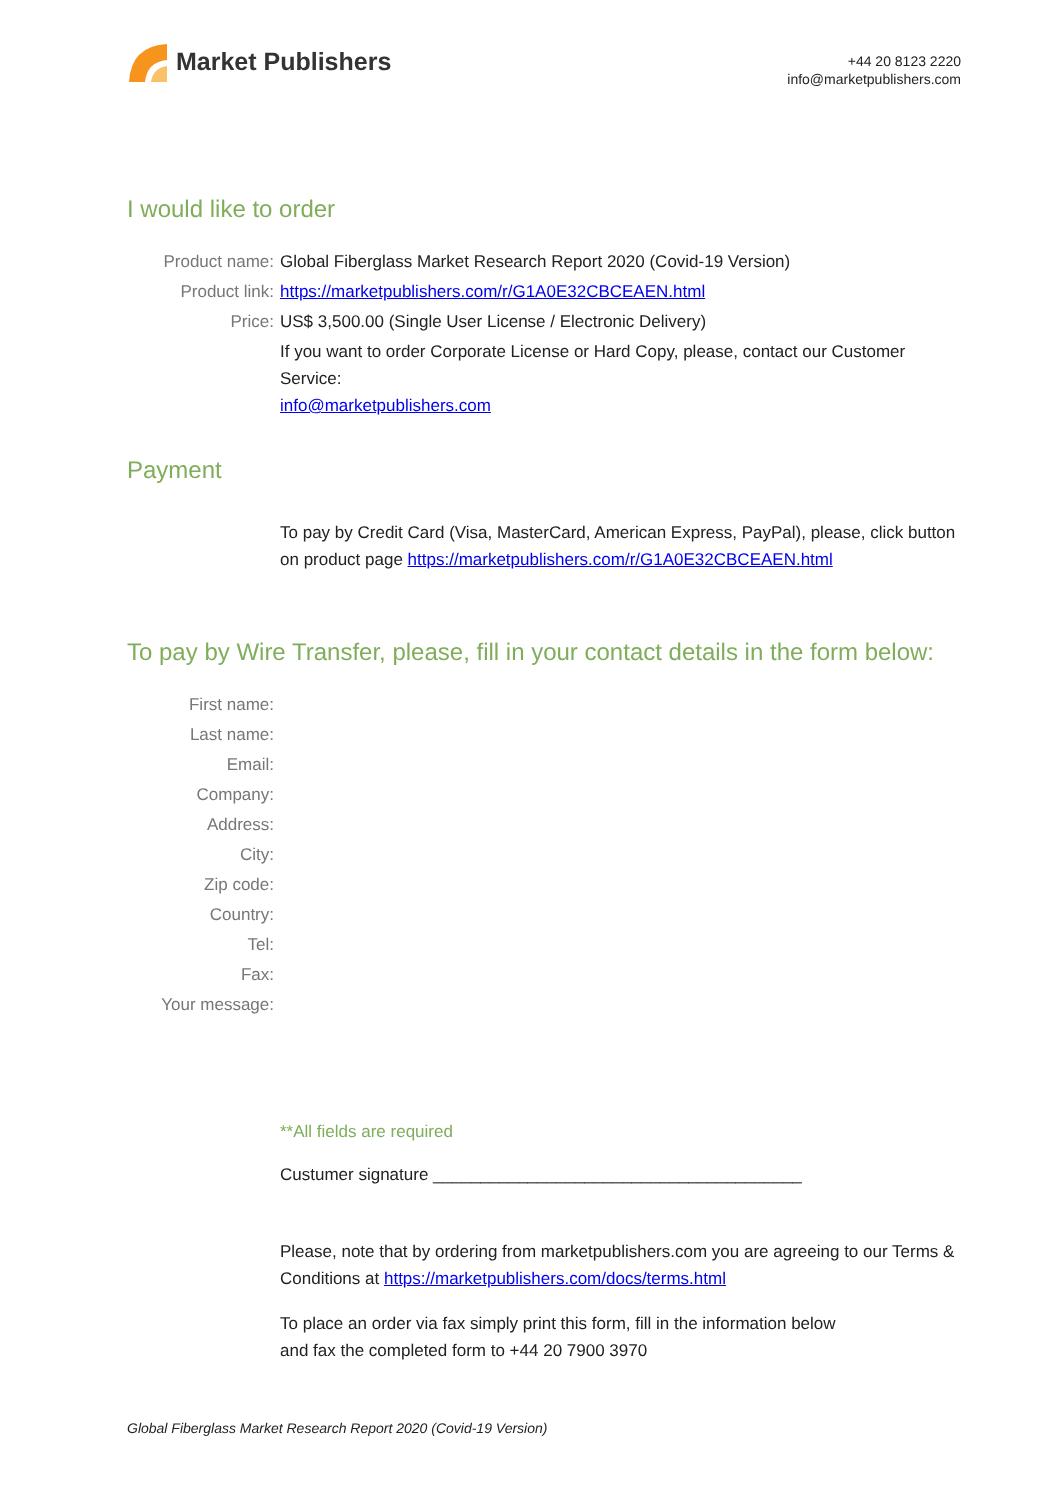Market Publishers
+44 20 8123 2220
info@marketpublishers.com
I would like to order
Product name: Global Fiberglass Market Research Report 2020 (Covid-19 Version)
Product link: https://marketpublishers.com/r/G1A0E32CBCEAEN.html
Price: US$ 3,500.00 (Single User License / Electronic Delivery)
If you want to order Corporate License or Hard Copy, please, contact our Customer Service:
info@marketpublishers.com
Payment
To pay by Credit Card (Visa, MasterCard, American Express, PayPal), please, click button on product page https://marketpublishers.com/r/G1A0E32CBCEAEN.html
To pay by Wire Transfer, please, fill in your contact details in the form below:
First name:
Last name:
Email:
Company:
Address:
City:
Zip code:
Country:
Tel:
Fax:
Your message:
**All fields are required
Custumer signature _______________________________________
Please, note that by ordering from marketpublishers.com you are agreeing to our Terms & Conditions at https://marketpublishers.com/docs/terms.html
To place an order via fax simply print this form, fill in the information below
and fax the completed form to +44 20 7900 3970
Global Fiberglass Market Research Report 2020 (Covid-19 Version)